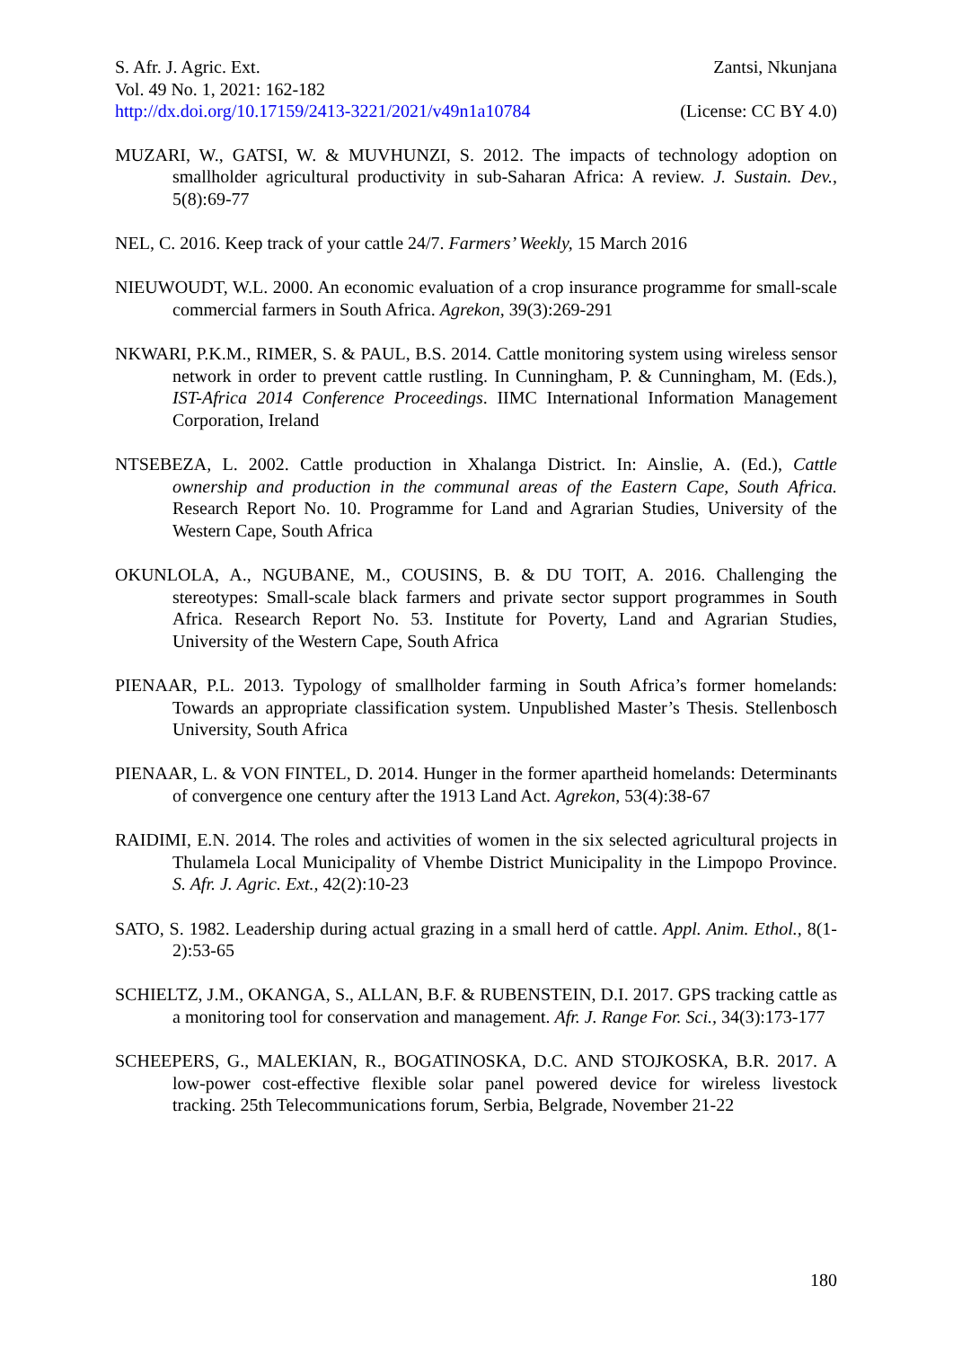S. Afr. J. Agric. Ext. Zantsi, Nkunjana
Vol. 49 No. 1, 2021: 162-182
http://dx.doi.org/10.17159/2413-3221/2021/v49n1a10784 (License: CC BY 4.0)
MUZARI, W., GATSI, W. & MUVHUNZI, S. 2012. The impacts of technology adoption on smallholder agricultural productivity in sub-Saharan Africa: A review. J. Sustain. Dev., 5(8):69-77
NEL, C. 2016. Keep track of your cattle 24/7. Farmers’ Weekly, 15 March 2016
NIEUWOUDT, W.L. 2000. An economic evaluation of a crop insurance programme for small-scale commercial farmers in South Africa. Agrekon, 39(3):269-291
NKWARI, P.K.M., RIMER, S. & PAUL, B.S. 2014. Cattle monitoring system using wireless sensor network in order to prevent cattle rustling. In Cunningham, P. & Cunningham, M. (Eds.), IST-Africa 2014 Conference Proceedings. IIMC International Information Management Corporation, Ireland
NTSEBEZA, L. 2002. Cattle production in Xhalanga District. In: Ainslie, A. (Ed.), Cattle ownership and production in the communal areas of the Eastern Cape, South Africa. Research Report No. 10. Programme for Land and Agrarian Studies, University of the Western Cape, South Africa
OKUNLOLA, A., NGUBANE, M., COUSINS, B. & DU TOIT, A. 2016. Challenging the stereotypes: Small-scale black farmers and private sector support programmes in South Africa. Research Report No. 53. Institute for Poverty, Land and Agrarian Studies, University of the Western Cape, South Africa
PIENAAR, P.L. 2013. Typology of smallholder farming in South Africa’s former homelands: Towards an appropriate classification system. Unpublished Master’s Thesis. Stellenbosch University, South Africa
PIENAAR, L. & VON FINTEL, D. 2014. Hunger in the former apartheid homelands: Determinants of convergence one century after the 1913 Land Act. Agrekon, 53(4):38-67
RAIDIMI, E.N. 2014. The roles and activities of women in the six selected agricultural projects in Thulamela Local Municipality of Vhembe District Municipality in the Limpopo Province. S. Afr. J. Agric. Ext., 42(2):10-23
SATO, S. 1982. Leadership during actual grazing in a small herd of cattle. Appl. Anim. Ethol., 8(1-2):53-65
SCHIELTZ, J.M., OKANGA, S., ALLAN, B.F. & RUBENSTEIN, D.I. 2017. GPS tracking cattle as a monitoring tool for conservation and management. Afr. J. Range For. Sci., 34(3):173-177
SCHEEPERS, G., MALEKIAN, R., BOGATINOSKA, D.C. AND STOJKOSKA, B.R. 2017. A low-power cost-effective flexible solar panel powered device for wireless livestock tracking. 25th Telecommunications forum, Serbia, Belgrade, November 21-22
180